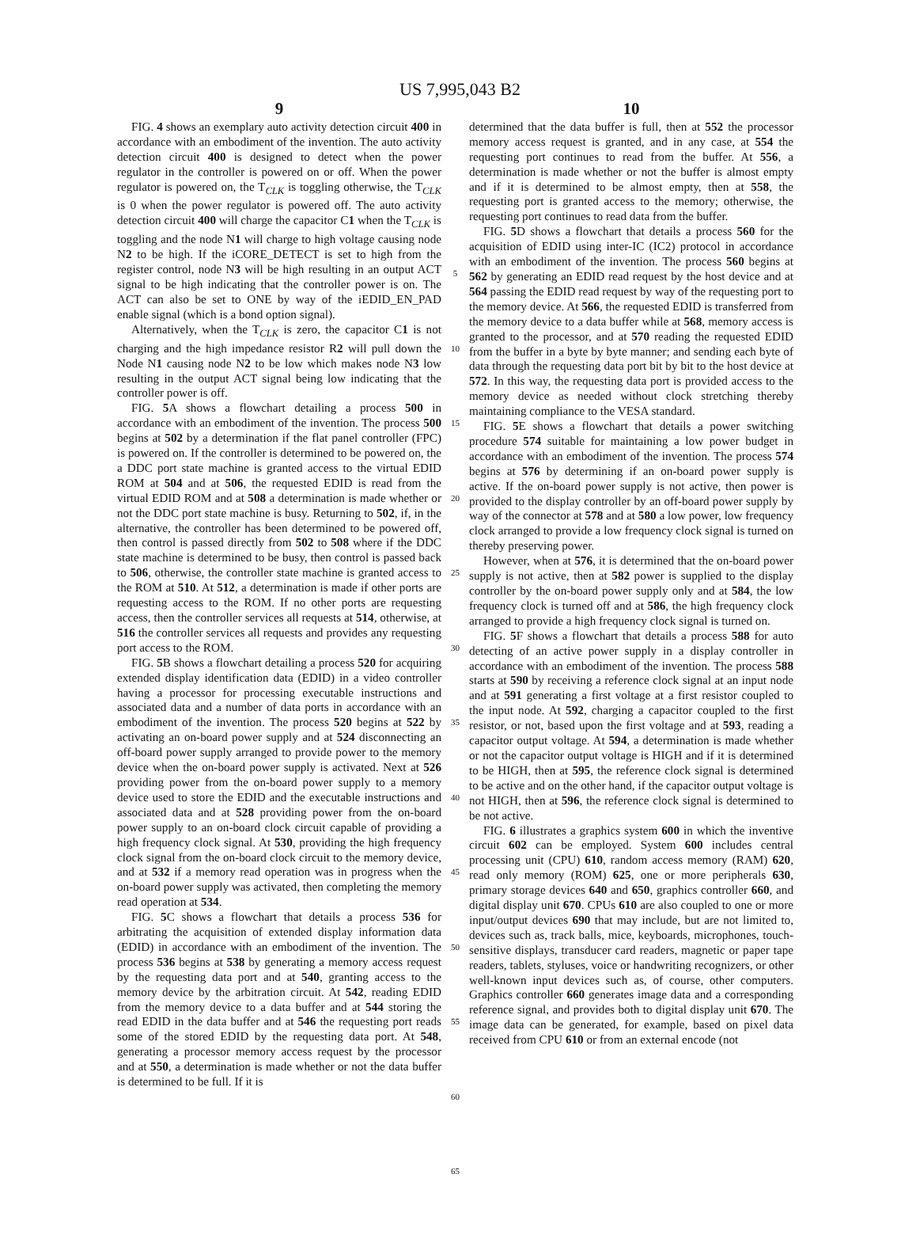US 7,995,043 B2
9
FIG. 4 shows an exemplary auto activity detection circuit 400 in accordance with an embodiment of the invention. The auto activity detection circuit 400 is designed to detect when the power regulator in the controller is powered on or off. When the power regulator is powered on, the T<sub>CLK</sub> is toggling otherwise, the T<sub>CLK</sub> is 0 when the power regulator is powered off. The auto activity detection circuit 400 will charge the capacitor C1 when the T<sub>CLK</sub> is toggling and the node N1 will charge to high voltage causing node N2 to be high. If the iCORE_DETECT is set to high from the register control, node N3 will be high resulting in an output ACT signal to be high indicating that the controller power is on. The ACT can also be set to ONE by way of the iEDID_EN_PAD enable signal (which is a bond option signal).
Alternatively, when the T<sub>CLK</sub> is zero, the capacitor C1 is not charging and the high impedance resistor R2 will pull down the Node N1 causing node N2 to be low which makes node N3 low resulting in the output ACT signal being low indicating that the controller power is off.
FIG. 5 A shows a flowchart detailing a process 500 in accordance with an embodiment of the invention. The process 500 begins at 502 by a determination if the flat panel controller (FPC) is powered on. If the controller is determined to be powered on, the a DDC port state machine is granted access to the virtual EDID ROM at 504 and at 506, the requested EDID is read from the virtual EDID ROM and at 508 a determination is made whether or not the DDC port state machine is busy. Returning to 502, if, in the alternative, the controller has been determined to be powered off, then control is passed directly from 502 to 508 where if the DDC state machine is determined to be busy, then control is passed back to 506, otherwise, the controller state machine is granted access to the ROM at 510. At 512, a determination is made if other ports are requesting access to the ROM. If no other ports are requesting access, then the controller services all requests at 514, otherwise, at 516 the controller services all requests and provides any requesting port access to the ROM.
FIG. 5 B shows a flowchart detailing a process 520 for acquiring extended display identification data (EDID) in a video controller having a processor for processing executable instructions and associated data and a number of data ports in accordance with an embodiment of the invention. The process 520 begins at 522 by activating an on-board power supply and at 524 disconnecting an off-board power supply arranged to provide power to the memory device when the on-board power supply is activated. Next at 526 providing power from the on-board power supply to a memory device used to store the EDID and the executable instructions and associated data and at 528 providing power from the on-board power supply to an on-board clock circuit capable of providing a high frequency clock signal. At 530, providing the high frequency clock signal from the on-board clock circuit to the memory device, and at 532 if a memory read operation was in progress when the on-board power supply was activated, then completing the memory read operation at 534.
FIG. 5 C shows a flowchart that details a process 536 for arbitrating the acquisition of extended display information data (EDID) in accordance with an embodiment of the invention. The process 536 begins at 538 by generating a memory access request by the requesting data port and at 540, granting access to the memory device by the arbitration circuit. At 542, reading EDID from the memory device to a data buffer and at 544 storing the read EDID in the data buffer and at 546 the requesting port reads some of the stored EDID by the requesting data port. At 548, generating a processor memory access request by the processor and at 550, a determination is made whether or not the data buffer is determined to be full. If it is
5
10
15
20
25
30
35
40
45
50
55
60
65
10
determined that the data buffer is full, then at 552 the processor memory access request is granted, and in any case, at 554 the requesting port continues to read from the buffer. At 556, a determination is made whether or not the buffer is almost empty and if it is determined to be almost empty, then at 558, the requesting port is granted access to the memory; otherwise, the requesting port continues to read data from the buffer.
FIG. 5 D shows a flowchart that details a process 560 for the acquisition of EDID using inter-IC (IC2) protocol in accordance with an embodiment of the invention. The process 560 begins at 562 by generating an EDID read request by the host device and at 564 passing the EDID read request by way of the requesting port to the memory device. At 566, the requested EDID is transferred from the memory device to a data buffer while at 568, memory access is granted to the processor, and at 570 reading the requested EDID from the buffer in a byte by byte manner; and sending each byte of data through the requesting data port bit by bit to the host device at 572. In this way, the requesting data port is provided access to the memory device as needed without clock stretching thereby maintaining compliance to the VESA standard.
FIG. 5 E shows a flowchart that details a power switching procedure 574 suitable for maintaining a low power budget in accordance with an embodiment of the invention. The process 574 begins at 576 by determining if an on-board power supply is active. If the on-board power supply is not active, then power is provided to the display controller by an off-board power supply by way of the connector at 578 and at 580 a low power, low frequency clock arranged to provide a low frequency clock signal is turned on thereby preserving power.
However, when at 576, it is determined that the on-board power supply is not active, then at 582 power is supplied to the display controller by the on-board power supply only and at 584, the low frequency clock is turned off and at 586, the high frequency clock arranged to provide a high frequency clock signal is turned on.
FIG. 5 F shows a flowchart that details a process 588 for auto detecting of an active power supply in a display controller in accordance with an embodiment of the invention. The process 588 starts at 590 by receiving a reference clock signal at an input node and at 591 generating a first voltage at a first resistor coupled to the input node. At 592, charging a capacitor coupled to the first resistor, or not, based upon the first voltage and at 593, reading a capacitor output voltage. At 594, a determination is made whether or not the capacitor output voltage is HIGH and if it is determined to be HIGH, then at 595, the reference clock signal is determined to be active and on the other hand, if the capacitor output voltage is not HIGH, then at 596, the reference clock signal is determined to be not active.
FIG. 6 illustrates a graphics system 600 in which the inventive circuit 602 can be employed. System 600 includes central processing unit (CPU) 610, random access memory (RAM) 620, read only memory (ROM) 625, one or more peripherals 630, primary storage devices 640 and 650, graphics controller 660, and digital display unit 670. CPUs 610 are also coupled to one or more input/output devices 690 that may include, but are not limited to, devices such as, track balls, mice, keyboards, microphones, touch-sensitive displays, transducer card readers, magnetic or paper tape readers, tablets, styluses, voice or handwriting recognizers, or other well-known input devices such as, of course, other computers. Graphics controller 660 generates image data and a corresponding reference signal, and provides both to digital display unit 670. The image data can be generated, for example, based on pixel data received from CPU 610 or from an external encode (not